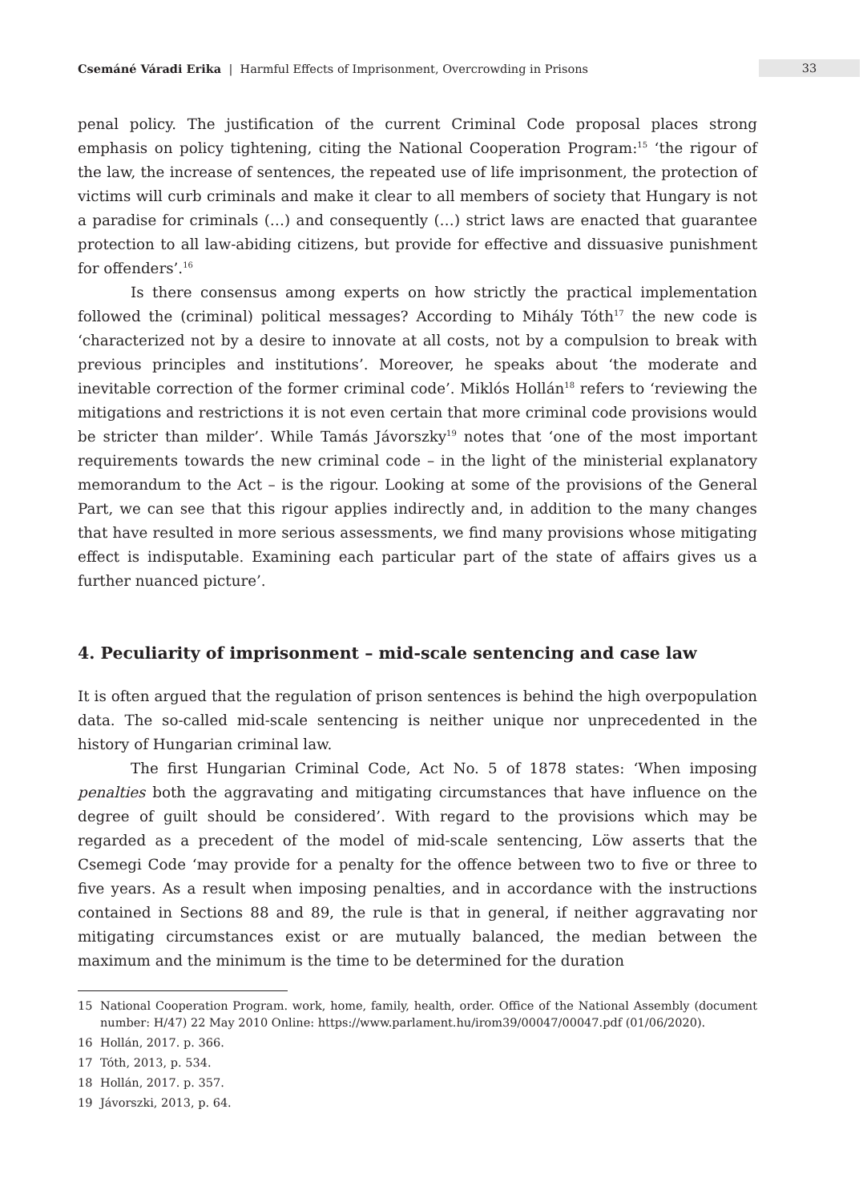Csemáné Váradi Erika | Harmful Effects of Imprisonment, Overcrowding in Prisons
33
penal policy. The justification of the current Criminal Code proposal places strong emphasis on policy tightening, citing the National Cooperation Program:<sup>15</sup> ‘the rigour of the law, the increase of sentences, the repeated use of life imprisonment, the protection of victims will curb criminals and make it clear to all members of society that Hungary is not a paradise for criminals (…) and consequently (…) strict laws are enacted that guarantee protection to all law-abiding citizens, but provide for effective and dissuasive punishment for offenders’.<sup>16</sup>
Is there consensus among experts on how strictly the practical implementation followed the (criminal) political messages? According to Mihály Tóth<sup>17</sup> the new code is ‘characterized not by a desire to innovate at all costs, not by a compulsion to break with previous principles and institutions’. Moreover, he speaks about ‘the moderate and inevitable correction of the former criminal code’. Miklós Hollán<sup>18</sup> refers to ‘reviewing the mitigations and restrictions it is not even certain that more criminal code provisions would be stricter than milder’. While Tamás Jávorszky<sup>19</sup> notes that ‘one of the most important requirements towards the new criminal code – in the light of the ministerial explanatory memorandum to the Act – is the rigour. Looking at some of the provisions of the General Part, we can see that this rigour applies indirectly and, in addition to the many changes that have resulted in more serious assessments, we find many provisions whose mitigating effect is indisputable. Examining each particular part of the state of affairs gives us a further nuanced picture’.
4. Peculiarity of imprisonment – mid-scale sentencing and case law
It is often argued that the regulation of prison sentences is behind the high overpopulation data. The so-called mid-scale sentencing is neither unique nor unprecedented in the history of Hungarian criminal law.
The first Hungarian Criminal Code, Act No. 5 of 1878 states: ‘When imposing penalties both the aggravating and mitigating circumstances that have influence on the degree of guilt should be considered’. With regard to the provisions which may be regarded as a precedent of the model of mid-scale sentencing, Löw asserts that the Csemegi Code ‘may provide for a penalty for the offence between two to five or three to five years. As a result when imposing penalties, and in accordance with the instructions contained in Sections 88 and 89, the rule is that in general, if neither aggravating nor mitigating circumstances exist or are mutually balanced, the median between the maximum and the minimum is the time to be determined for the duration
15 National Cooperation Program. work, home, family, health, order. Office of the National Assembly (document number: H/47) 22 May 2010 Online: https://www.parlament.hu/irom39/00047/00047.pdf (01/06/2020).
16 Hollán, 2017. p. 366.
17 Tóth, 2013, p. 534.
18 Hollán, 2017. p. 357.
19 Jávorszki, 2013, p. 64.